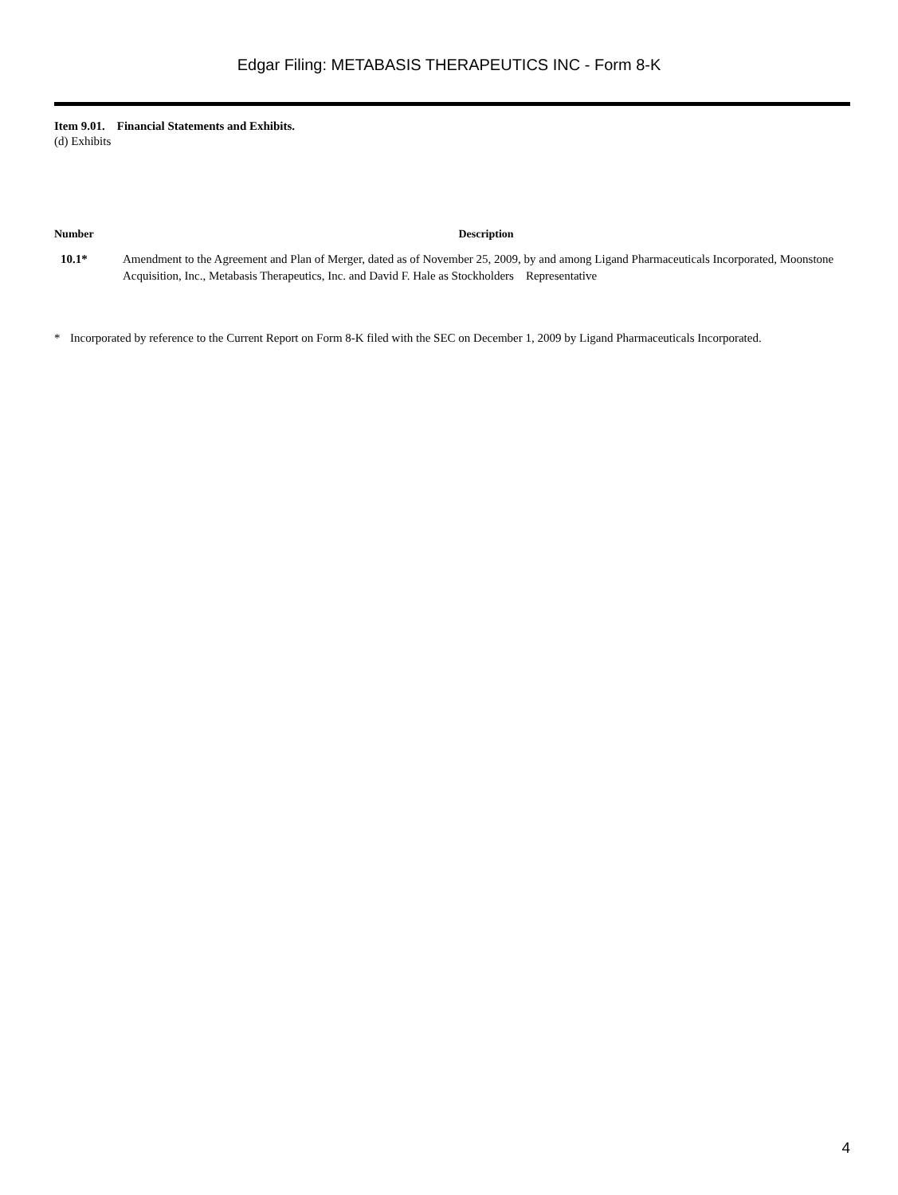Edgar Filing: METABASIS THERAPEUTICS INC - Form 8-K
Item 9.01. Financial Statements and Exhibits.
(d) Exhibits
| Number | Description |
| --- | --- |
| 10.1* | Amendment to the Agreement and Plan of Merger, dated as of November 25, 2009, by and among Ligand Pharmaceuticals Incorporated, Moonstone Acquisition, Inc., Metabasis Therapeutics, Inc. and David F. Hale as Stockholders Representative |
* Incorporated by reference to the Current Report on Form 8-K filed with the SEC on December 1, 2009 by Ligand Pharmaceuticals Incorporated.
4